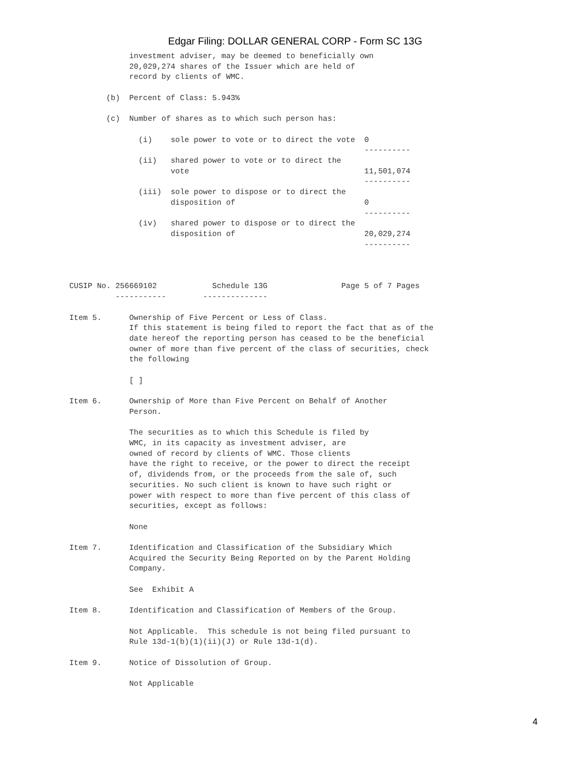Edgar Filing: DOLLAR GENERAL CORP - Form SC 13G
             investment adviser, may be deemed to beneficially own
             20,029,274 shares of the Issuer which are held of
             record by clients of WMC.

        (b)  Percent of Class: 5.943%

        (c)  Number of shares as to which such person has:

               (i)    sole power to vote or to direct the vote  0
                                                                ----------
               (ii)   shared power to vote or to direct the
                      vote                                      11,501,074
                                                                ----------
               (iii)  sole power to dispose or to direct the
                      disposition of                            0
                                                                ----------
               (iv)   shared power to dispose or to direct the
                      disposition of                            20,029,274
                                                                ----------



CUSIP No. 256669102            Schedule 13G                Page 5 of 7 Pages
          -----------        --------------

Item 5.      Ownership of Five Percent or Less of Class.
             If this statement is being filed to report the fact that as of the
             date hereof the reporting person has ceased to be the beneficial
             owner of more than five percent of the class of securities, check
             the following

             [ ]

Item 6.      Ownership of More than Five Percent on Behalf of Another
             Person.

             The securities as to which this Schedule is filed by
             WMC, in its capacity as investment adviser, are
             owned of record by clients of WMC. Those clients
             have the right to receive, or the power to direct the receipt
             of, dividends from, or the proceeds from the sale of, such
             securities. No such client is known to have such right or
             power with respect to more than five percent of this class of
             securities, except as follows:

             None

Item 7.      Identification and Classification of the Subsidiary Which
             Acquired the Security Being Reported on by the Parent Holding
             Company.

             See  Exhibit A

Item 8.      Identification and Classification of Members of the Group.

             Not Applicable.  This schedule is not being filed pursuant to
             Rule 13d-1(b)(1)(ii)(J) or Rule 13d-1(d).

Item 9.      Notice of Dissolution of Group.

             Not Applicable
4